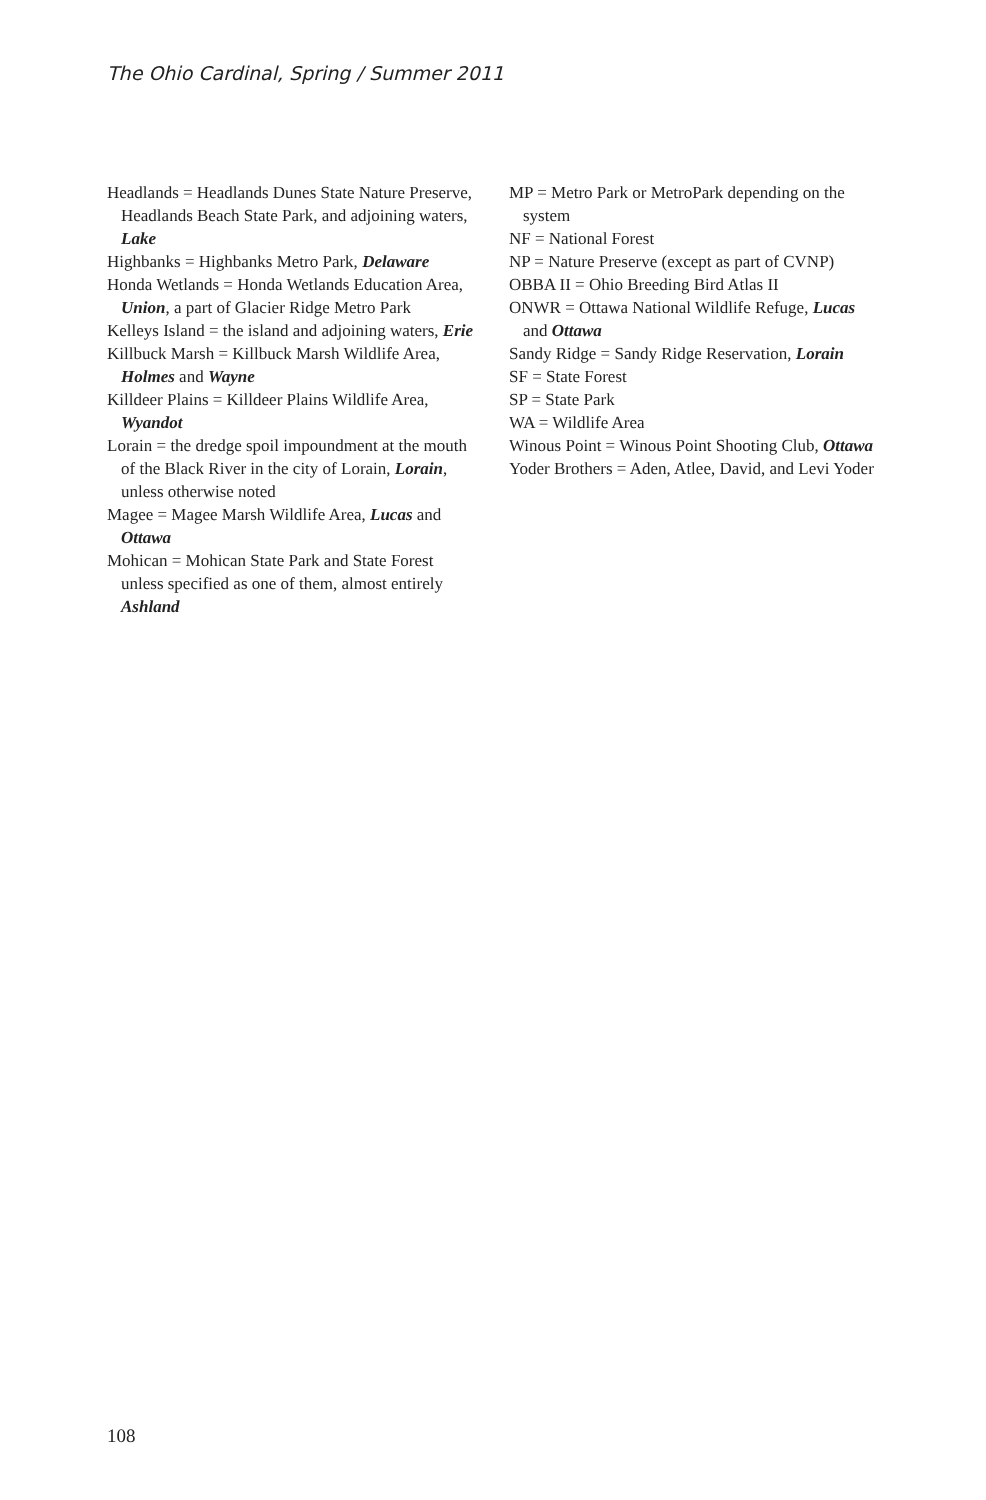The Ohio Cardinal, Spring / Summer 2011
Headlands = Headlands Dunes State Nature Preserve, Headlands Beach State Park, and adjoining waters, Lake
Highbanks = Highbanks Metro Park, Delaware
Honda Wetlands = Honda Wetlands Education Area, Union, a part of Glacier Ridge Metro Park
Kelleys Island = the island and adjoining waters, Erie
Killbuck Marsh = Killbuck Marsh Wildlife Area, Holmes and Wayne
Killdeer Plains = Killdeer Plains Wildlife Area, Wyandot
Lorain = the dredge spoil impoundment at the mouth of the Black River in the city of Lorain, Lorain, unless otherwise noted
Magee = Magee Marsh Wildlife Area, Lucas and Ottawa
Mohican = Mohican State Park and State Forest unless specified as one of them, almost entirely Ashland
MP = Metro Park or MetroPark depending on the system
NF = National Forest
NP = Nature Preserve (except as part of CVNP)
OBBA II = Ohio Breeding Bird Atlas II
ONWR = Ottawa National Wildlife Refuge, Lucas and Ottawa
Sandy Ridge = Sandy Ridge Reservation, Lorain
SF = State Forest
SP = State Park
WA = Wildlife Area
Winous Point = Winous Point Shooting Club, Ottawa
Yoder Brothers = Aden, Atlee, David, and Levi Yoder
108